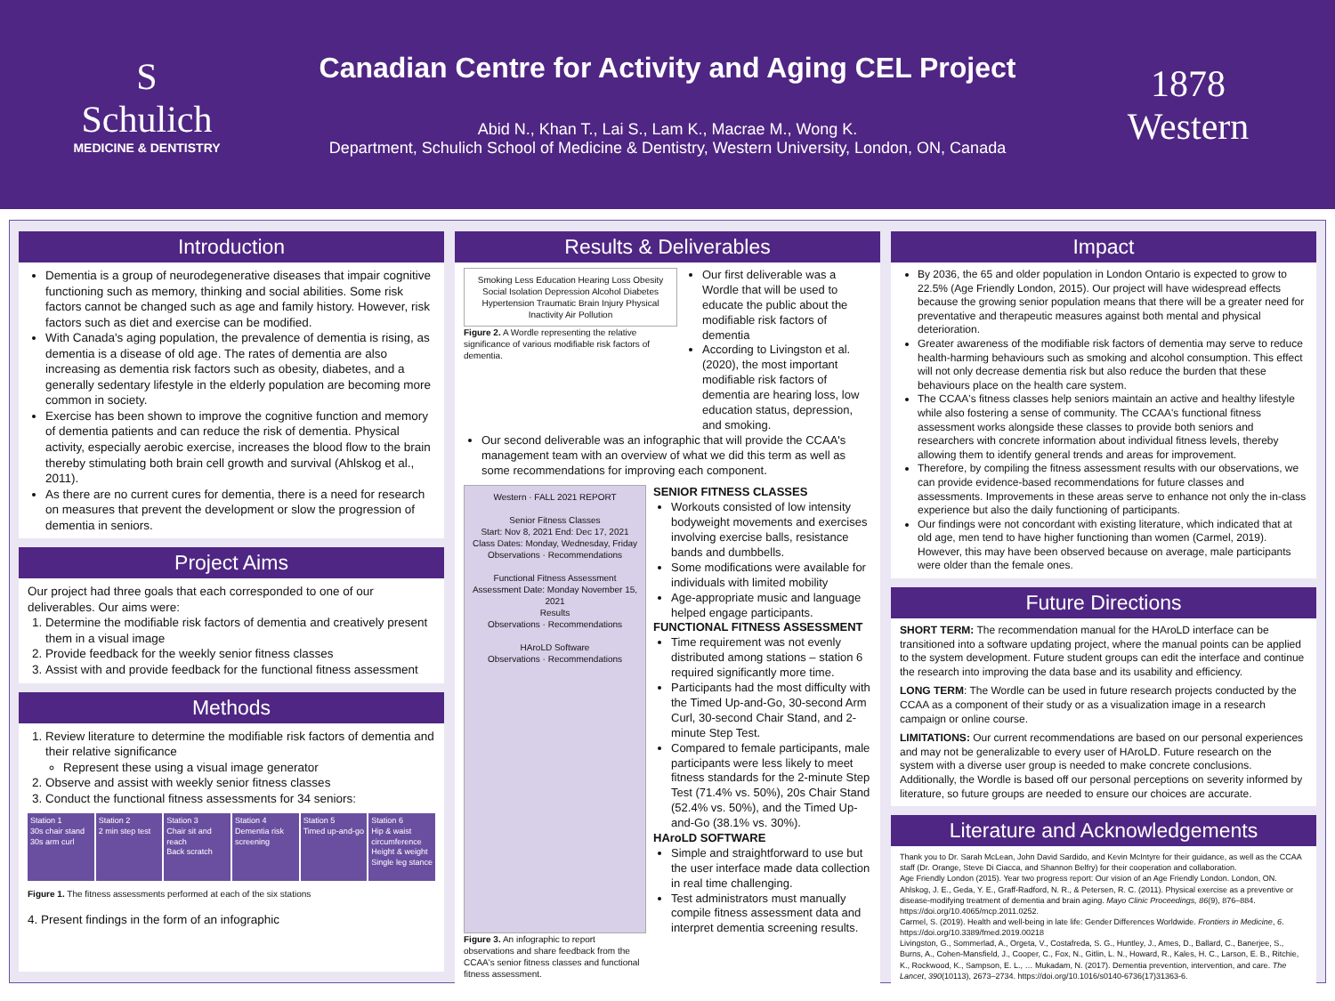S
Schulich
MEDICINE & DENTISTRY
Canadian Centre for Activity and Aging CEL Project
Abid N., Khan T., Lai S., Lam K., Macrae M., Wong K.
Department, Schulich School of Medicine & Dentistry, Western University, London, ON, Canada
1878
Western
Introduction
Dementia is a group of neurodegenerative diseases that impair cognitive functioning such as memory, thinking and social abilities. Some risk factors cannot be changed such as age and family history. However, risk factors such as diet and exercise can be modified.
With Canada's aging population, the prevalence of dementia is rising, as dementia is a disease of old age. The rates of dementia are also increasing as dementia risk factors such as obesity, diabetes, and a generally sedentary lifestyle in the elderly population are becoming more common in society.
Exercise has been shown to improve the cognitive function and memory of dementia patients and can reduce the risk of dementia. Physical activity, especially aerobic exercise, increases the blood flow to the brain thereby stimulating both brain cell growth and survival (Ahlskog et al., 2011).
As there are no current cures for dementia, there is a need for research on measures that prevent the development or slow the progression of dementia in seniors.
Project Aims
Our project had three goals that each corresponded to one of our deliverables. Our aims were:
1. Determine the modifiable risk factors of dementia and creatively present them in a visual image
2. Provide feedback for the weekly senior fitness classes
3. Assist with and provide feedback for the functional fitness assessment
Methods
1. Review literature to determine the modifiable risk factors of dementia and their relative significance
Represent these using a visual image generator
2. Observe and assist with weekly senior fitness classes
3. Conduct the functional fitness assessments for 34 seniors:
Station 1
30s chair stand
30s arm curl
Station 2
2 min step test
Station 3
Chair sit and reach
Back scratch
Station 4
Dementia risk screening
Station 5
Timed up-and-go
Station 6
Hip & waist circumference
Height & weight
Single leg stance
Figure 1. The fitness assessments performed at each of the six stations
4. Present findings in the form of an infographic
Results & Deliverables
Smoking Less Education Hearing Loss Obesity Social Isolation Depression Alcohol Diabetes Hypertension Traumatic Brain Injury Physical Inactivity Air Pollution
Figure 2. A Wordle representing the relative significance of various modifiable risk factors of dementia.
Our first deliverable was a Wordle that will be used to educate the public about the modifiable risk factors of dementia
According to Livingston et al. (2020), the most important modifiable risk factors of dementia are hearing loss, low education status, depression, and smoking.
Our second deliverable was an infographic that will provide the CCAA's management team with an overview of what we did this term as well as some recommendations for improving each component.
Western · FALL 2021 REPORT
Senior Fitness Classes
Start: Nov 8, 2021 End: Dec 17, 2021
Class Dates: Monday, Wednesday, Friday
Observations · Recommendations
Functional Fitness Assessment
Assessment Date: Monday November 15, 2021
Results
Observations · Recommendations
HAroLD Software
Observations · Recommendations
Figure 3. An infographic to report observations and share feedback from the CCAA's senior fitness classes and functional fitness assessment.
SENIOR FITNESS CLASSES
Workouts consisted of low intensity bodyweight movements and exercises involving exercise balls, resistance bands and dumbbells.
Some modifications were available for individuals with limited mobility
Age-appropriate music and language helped engage participants.
FUNCTIONAL FITNESS ASSESSMENT
Time requirement was not evenly distributed among stations – station 6 required significantly more time.
Participants had the most difficulty with the Timed Up-and-Go, 30-second Arm Curl, 30-second Chair Stand, and 2-minute Step Test.
Compared to female participants, male participants were less likely to meet fitness standards for the 2-minute Step Test (71.4% vs. 50%), 20s Chair Stand (52.4% vs. 50%), and the Timed Up-and-Go (38.1% vs. 30%).
HAroLD SOFTWARE
Simple and straightforward to use but the user interface made data collection in real time challenging.
Test administrators must manually compile fitness assessment data and interpret dementia screening results.
Impact
By 2036, the 65 and older population in London Ontario is expected to grow to 22.5% (Age Friendly London, 2015). Our project will have widespread effects because the growing senior population means that there will be a greater need for preventative and therapeutic measures against both mental and physical deterioration.
Greater awareness of the modifiable risk factors of dementia may serve to reduce health-harming behaviours such as smoking and alcohol consumption. This effect will not only decrease dementia risk but also reduce the burden that these behaviours place on the health care system.
The CCAA's fitness classes help seniors maintain an active and healthy lifestyle while also fostering a sense of community. The CCAA's functional fitness assessment works alongside these classes to provide both seniors and researchers with concrete information about individual fitness levels, thereby allowing them to identify general trends and areas for improvement.
Therefore, by compiling the fitness assessment results with our observations, we can provide evidence-based recommendations for future classes and assessments. Improvements in these areas serve to enhance not only the in-class experience but also the daily functioning of participants.
Our findings were not concordant with existing literature, which indicated that at old age, men tend to have higher functioning than women (Carmel, 2019). However, this may have been observed because on average, male participants were older than the female ones.
Future Directions
SHORT TERM: The recommendation manual for the HAroLD interface can be transitioned into a software updating project, where the manual points can be applied to the system development. Future student groups can edit the interface and continue the research into improving the data base and its usability and efficiency.
LONG TERM: The Wordle can be used in future research projects conducted by the CCAA as a component of their study or as a visualization image in a research campaign or online course.
LIMITATIONS: Our current recommendations are based on our personal experiences and may not be generalizable to every user of HAroLD. Future research on the system with a diverse user group is needed to make concrete conclusions. Additionally, the Wordle is based off our personal perceptions on severity informed by literature, so future groups are needed to ensure our choices are accurate.
Literature and Acknowledgements
Thank you to Dr. Sarah McLean, John David Sardido, and Kevin McIntyre for their guidance, as well as the CCAA staff (Dr. Orange, Steve Di Ciacca, and Shannon Belfry) for their cooperation and collaboration.
Age Friendly London (2015). Year two progress report: Our vision of an Age Friendly London. London, ON.
Ahlskog, J. E., Geda, Y. E., Graff-Radford, N. R., & Petersen, R. C. (2011). Physical exercise as a preventive or disease-modifying treatment of dementia and brain aging. Mayo Clinic Proceedings, 86(9), 876–884. https://doi.org/10.4065/mcp.2011.0252.
Carmel, S. (2019). Health and well-being in late life: Gender Differences Worldwide. Frontiers in Medicine, 6. https://doi.org/10.3389/fmed.2019.00218
Livingston, G., Sommerlad, A., Orgeta, V., Costafreda, S. G., Huntley, J., Ames, D., Ballard, C., Banerjee, S., Burns, A., Cohen-Mansfield, J., Cooper, C., Fox, N., Gitlin, L. N., Howard, R., Kales, H. C., Larson, E. B., Ritchie, K., Rockwood, K., Sampson, E. L., … Mukadam, N. (2017). Dementia prevention, intervention, and care. The Lancet, 390(10113), 2673–2734. https://doi.org/10.1016/s0140-6736(17)31363-6.